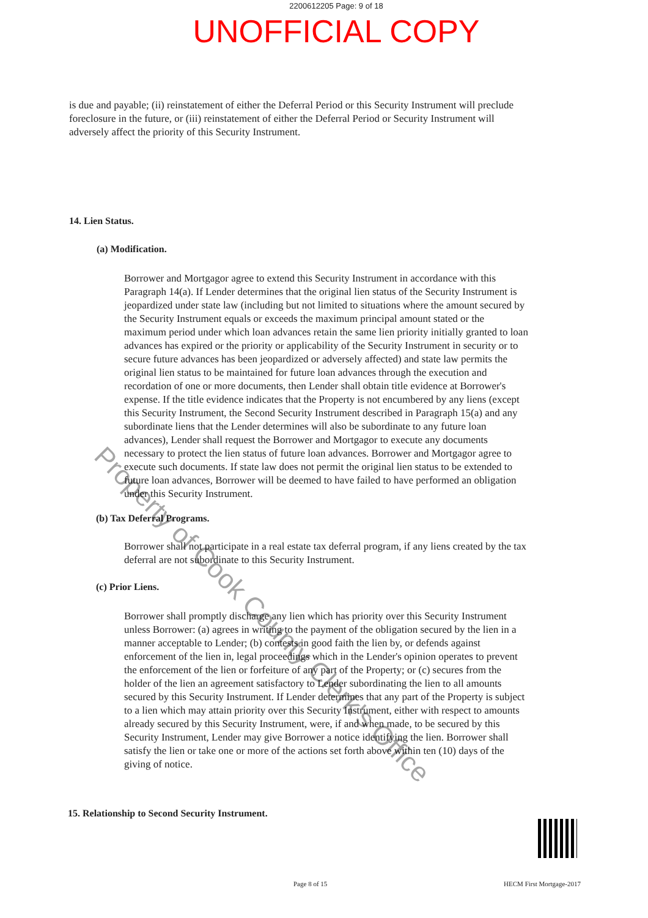2200612205 Page: 9 of 18
UNOFFICIAL COPY
is due and payable; (ii) reinstatement of either the Deferral Period or this Security Instrument will preclude foreclosure in the future, or (iii) reinstatement of either the Deferral Period or Security Instrument will adversely affect the priority of this Security Instrument.
14. Lien Status.
(a) Modification.
Borrower and Mortgagor agree to extend this Security Instrument in accordance with this Paragraph 14(a). If Lender determines that the original lien status of the Security Instrument is jeopardized under state law (including but not limited to situations where the amount secured by the Security Instrument equals or exceeds the maximum principal amount stated or the maximum period under which loan advances retain the same lien priority initially granted to loan advances has expired or the priority or applicability of the Security Instrument in security or to secure future advances has been jeopardized or adversely affected) and state law permits the original lien status to be maintained for future loan advances through the execution and recordation of one or more documents, then Lender shall obtain title evidence at Borrower's expense. If the title evidence indicates that the Property is not encumbered by any liens (except this Security Instrument, the Second Security Instrument described in Paragraph 15(a) and any subordinate liens that the Lender determines will also be subordinate to any future loan advances), Lender shall request the Borrower and Mortgagor to execute any documents necessary to protect the lien status of future loan advances. Borrower and Mortgagor agree to execute such documents. If state law does not permit the original lien status to be extended to future loan advances, Borrower will be deemed to have failed to have performed an obligation under this Security Instrument.
(b) Tax Deferral Programs.
Borrower shall not participate in a real estate tax deferral program, if any liens created by the tax deferral are not subordinate to this Security Instrument.
(c) Prior Liens.
Borrower shall promptly discharge any lien which has priority over this Security Instrument unless Borrower: (a) agrees in writing to the payment of the obligation secured by the lien in a manner acceptable to Lender; (b) contests in good faith the lien by, or defends against enforcement of the lien in, legal proceedings which in the Lender's opinion operates to prevent the enforcement of the lien or forfeiture of any part of the Property; or (c) secures from the holder of the lien an agreement satisfactory to Lender subordinating the lien to all amounts secured by this Security Instrument. If Lender determines that any part of the Property is subject to a lien which may attain priority over this Security Instrument, either with respect to amounts already secured by this Security Instrument, were, if and when made, to be secured by this Security Instrument, Lender may give Borrower a notice identifying the lien. Borrower shall satisfy the lien or take one or more of the actions set forth above within ten (10) days of the giving of notice.
15. Relationship to Second Security Instrument.
Page 8 of 15 HECM First Mortgage-2017
Property of Cook County Clerk's Office